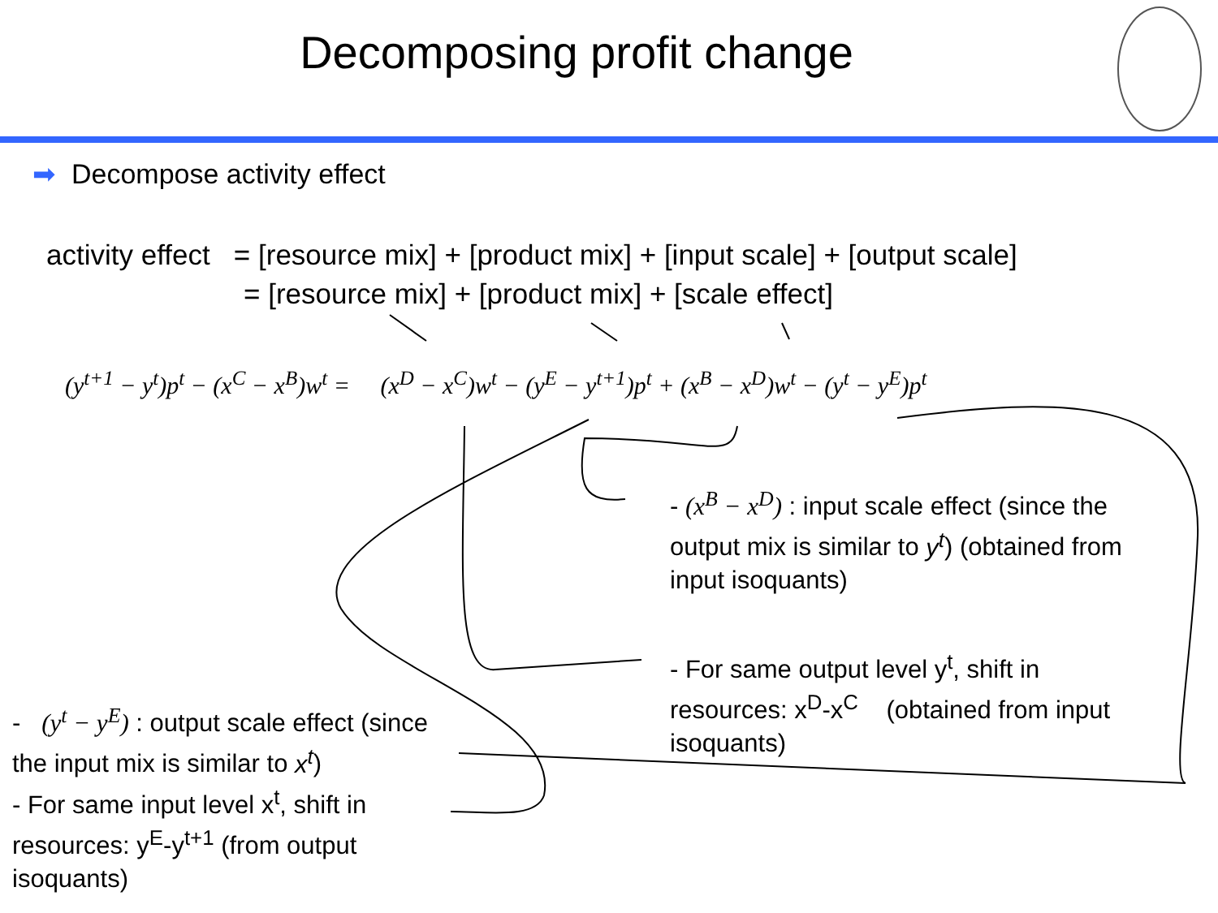Decomposing profit change
➡ Decompose activity effect
activity effect = [resource mix] + [product mix] + [input scale] + [output scale]
= [resource mix] + [product mix] + [scale effect]
(y<sup>t+1</sup> − y<sup>t</sup>)p<sup>t</sup> − (x<sup>C</sup> − x<sup>B</sup>)w<sup>t</sup> = (x<sup>D</sup> − x<sup>C</sup>)w<sup>t</sup> − (y<sup>E</sup> − y<sup>t+1</sup>)p<sup>t</sup> + (x<sup>B</sup> − x<sup>D</sup>)w<sup>t</sup> − (y<sup>t</sup> − y<sup>E</sup>)p<sup>t</sup>
- (x<sup>B</sup> − x<sup>D</sup>) : input scale effect (since the output mix is similar to y<sup>t</sup>) (obtained from input isoquants)
- For same output level y<sup>t</sup>, shift in resources: x<sup>D</sup>-x<sup>C</sup> (obtained from input isoquants)
- (y<sup>t</sup> − y<sup>E</sup>) : output scale effect (since the input mix is similar to x<sup>t</sup>)
- For same input level x<sup>t</sup>, shift in resources: y<sup>E</sup>-y<sup>t+1</sup> (from output isoquants)